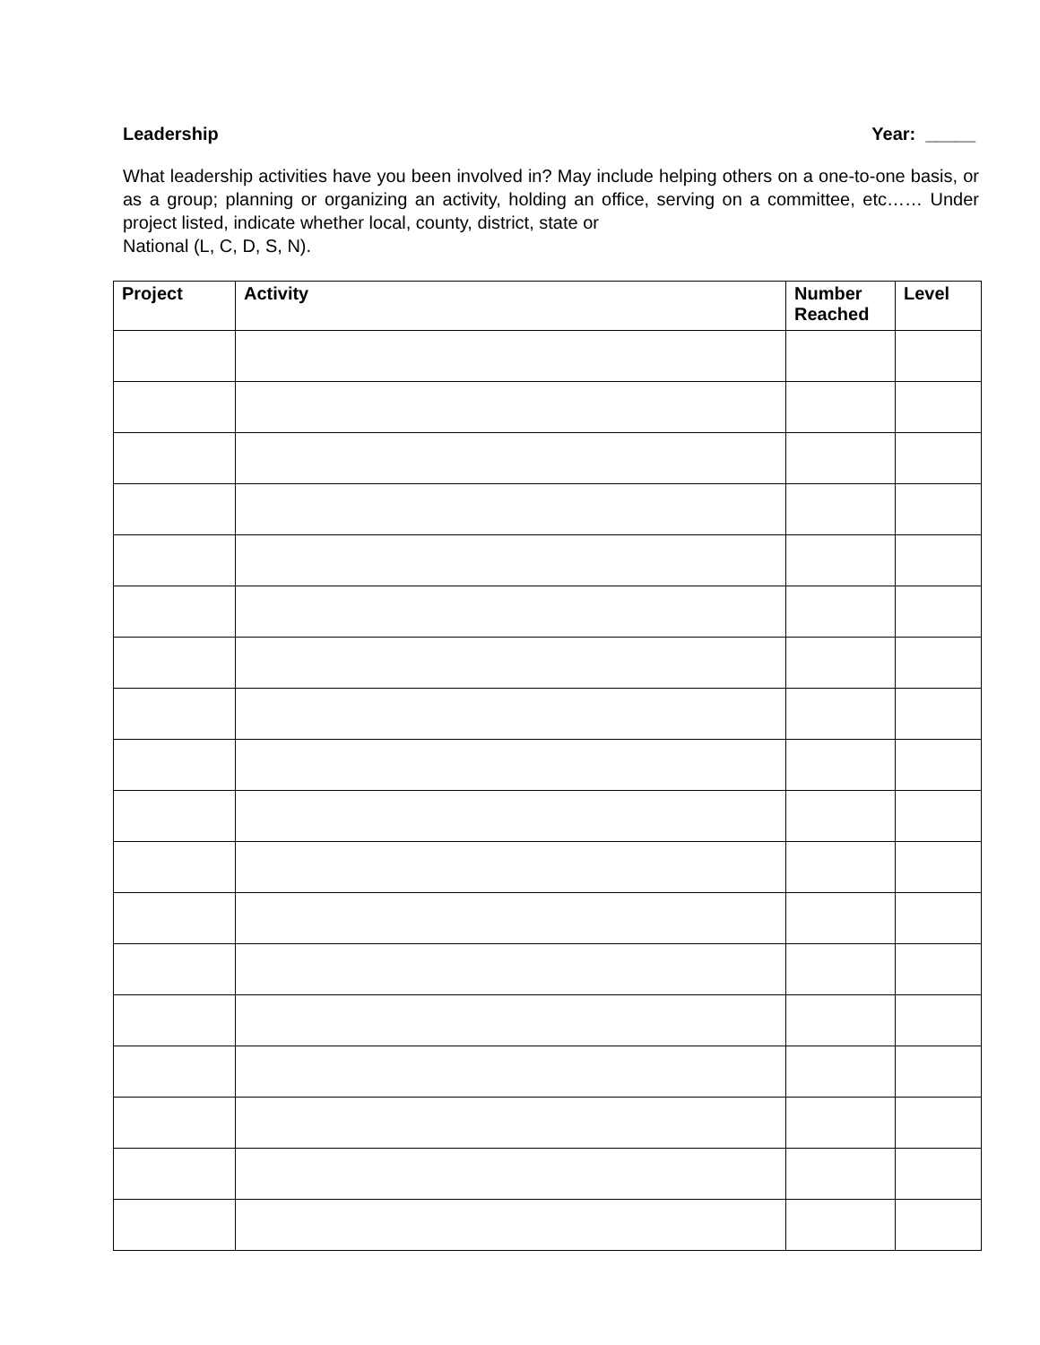Leadership Year: _____
What leadership activities have you been involved in? May include helping others on a one-to-one basis, or as a group; planning or organizing an activity, holding an office, serving on a committee, etc…… Under project listed, indicate whether local, county, district, state or
National (L, C, D, S, N).
| Project | Activity | Number Reached | Level |
| --- | --- | --- | --- |